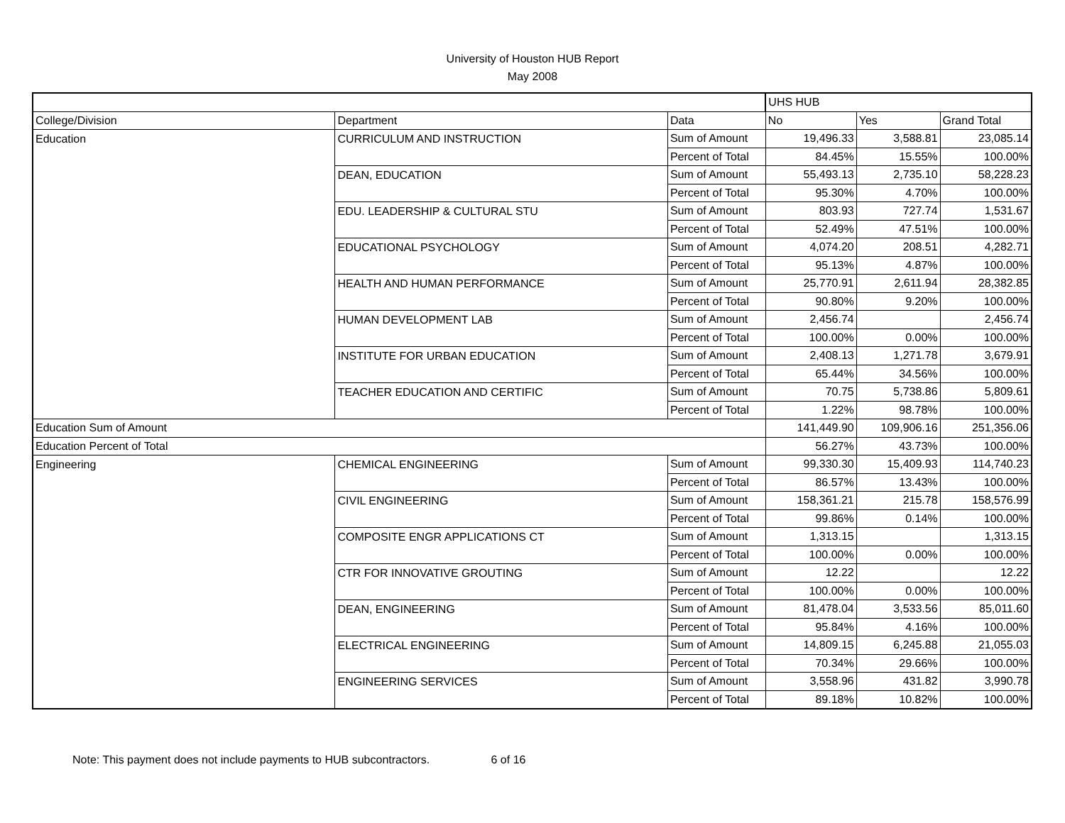University of Houston HUB Report
May 2008
| | | | UHS HUB | | |
| College/Division | Department | Data | No | Yes | Grand Total |
| Education | CURRICULUM AND INSTRUCTION | Sum of Amount | 19,496.33 | 3,588.81 | 23,085.14 |
| | | Percent of Total | 84.45% | 15.55% | 100.00% |
| | DEAN, EDUCATION | Sum of Amount | 55,493.13 | 2,735.10 | 58,228.23 |
| | | Percent of Total | 95.30% | 4.70% | 100.00% |
| | EDU. LEADERSHIP & CULTURAL STU | Sum of Amount | 803.93 | 727.74 | 1,531.67 |
| | | Percent of Total | 52.49% | 47.51% | 100.00% |
| | EDUCATIONAL PSYCHOLOGY | Sum of Amount | 4,074.20 | 208.51 | 4,282.71 |
| | | Percent of Total | 95.13% | 4.87% | 100.00% |
| | HEALTH AND HUMAN PERFORMANCE | Sum of Amount | 25,770.91 | 2,611.94 | 28,382.85 |
| | | Percent of Total | 90.80% | 9.20% | 100.00% |
| | HUMAN DEVELOPMENT LAB | Sum of Amount | 2,456.74 | | 2,456.74 |
| | | Percent of Total | 100.00% | 0.00% | 100.00% |
| | INSTITUTE FOR URBAN EDUCATION | Sum of Amount | 2,408.13 | 1,271.78 | 3,679.91 |
| | | Percent of Total | 65.44% | 34.56% | 100.00% |
| | TEACHER EDUCATION AND CERTIFIC | Sum of Amount | 70.75 | 5,738.86 | 5,809.61 |
| | | Percent of Total | 1.22% | 98.78% | 100.00% |
| Education Sum of Amount | | | 141,449.90 | 109,906.16 | 251,356.06 |
| Education Percent of Total | | | 56.27% | 43.73% | 100.00% |
| Engineering | CHEMICAL ENGINEERING | Sum of Amount | 99,330.30 | 15,409.93 | 114,740.23 |
| | | Percent of Total | 86.57% | 13.43% | 100.00% |
| | CIVIL ENGINEERING | Sum of Amount | 158,361.21 | 215.78 | 158,576.99 |
| | | Percent of Total | 99.86% | 0.14% | 100.00% |
| | COMPOSITE ENGR APPLICATIONS CT | Sum of Amount | 1,313.15 | | 1,313.15 |
| | | Percent of Total | 100.00% | 0.00% | 100.00% |
| | CTR FOR INNOVATIVE GROUTING | Sum of Amount | 12.22 | | 12.22 |
| | | Percent of Total | 100.00% | 0.00% | 100.00% |
| | DEAN, ENGINEERING | Sum of Amount | 81,478.04 | 3,533.56 | 85,011.60 |
| | | Percent of Total | 95.84% | 4.16% | 100.00% |
| | ELECTRICAL ENGINEERING | Sum of Amount | 14,809.15 | 6,245.88 | 21,055.03 |
| | | Percent of Total | 70.34% | 29.66% | 100.00% |
| | ENGINEERING SERVICES | Sum of Amount | 3,558.96 | 431.82 | 3,990.78 |
| | | Percent of Total | 89.18% | 10.82% | 100.00% |
Note: This payment does not include payments to HUB subcontractors. 6 of 16